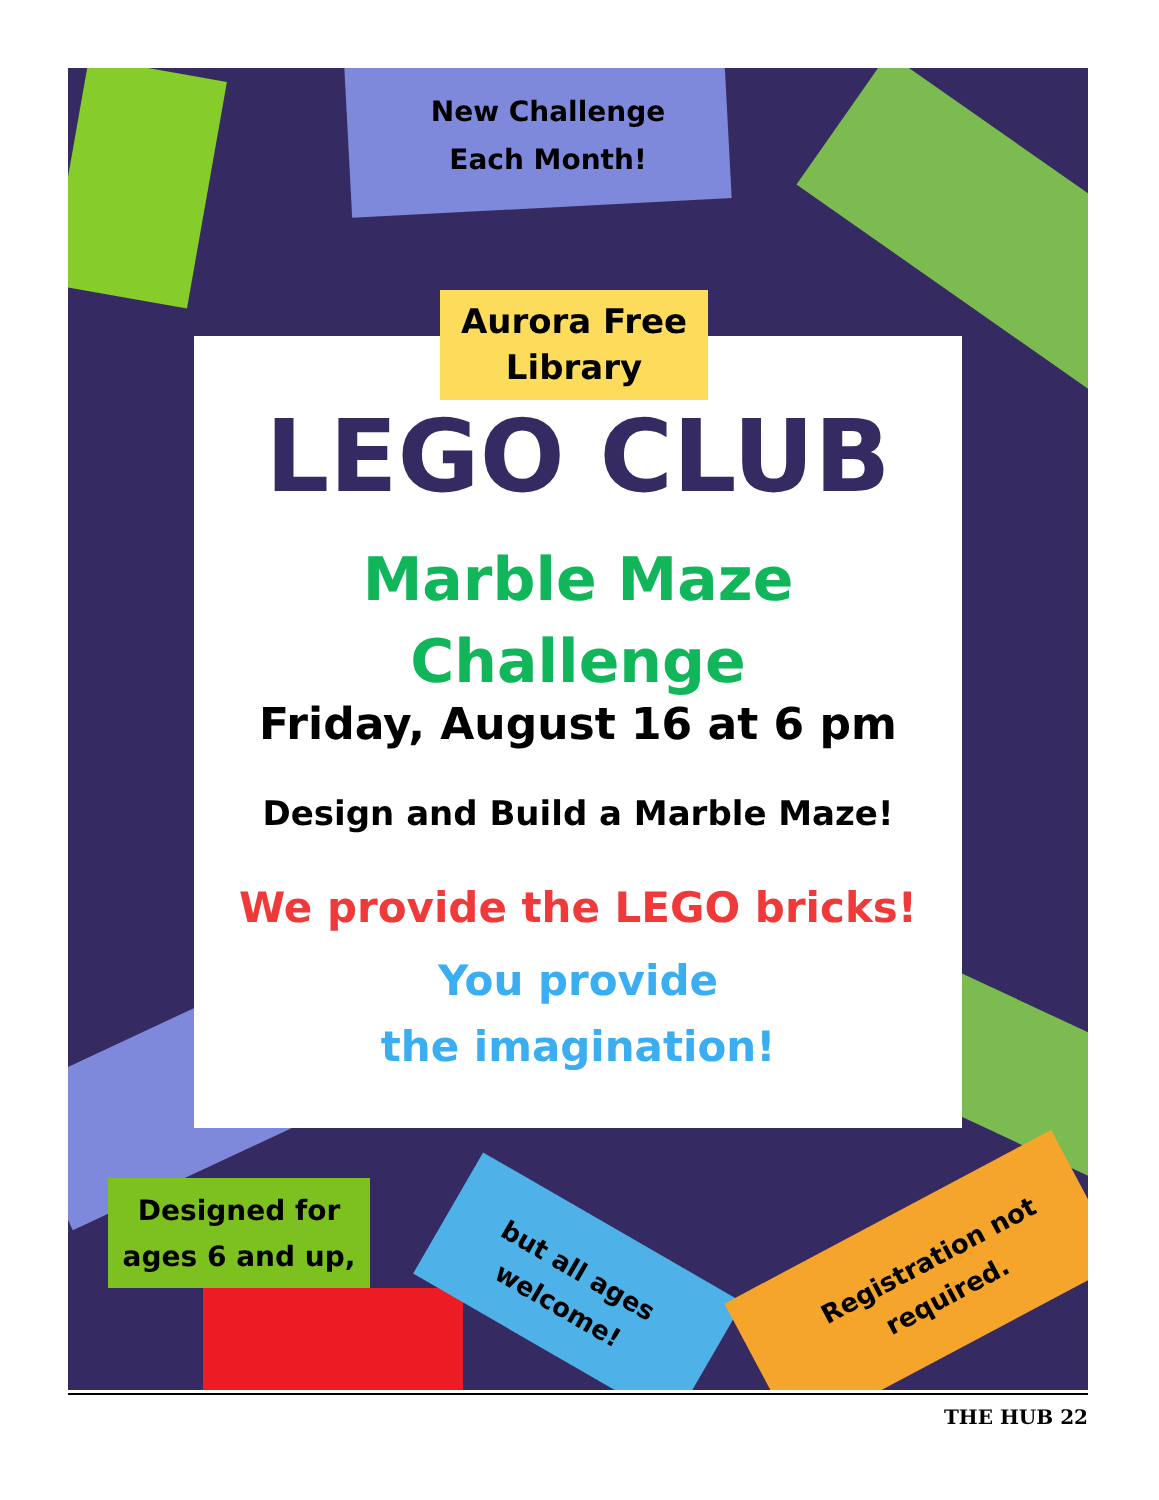Aurora Free
Library
New Challenge
Each Month!
LEGO CLUB
Marble Maze
Challenge
Friday, August 16 at 6 pm
Design and Build a Marble Maze!
We provide the LEGO bricks!
You provide
the imagination!
Designed for
ages 6 and up,
but all ages
welcome!
Registration not
required.
THE HUB 22